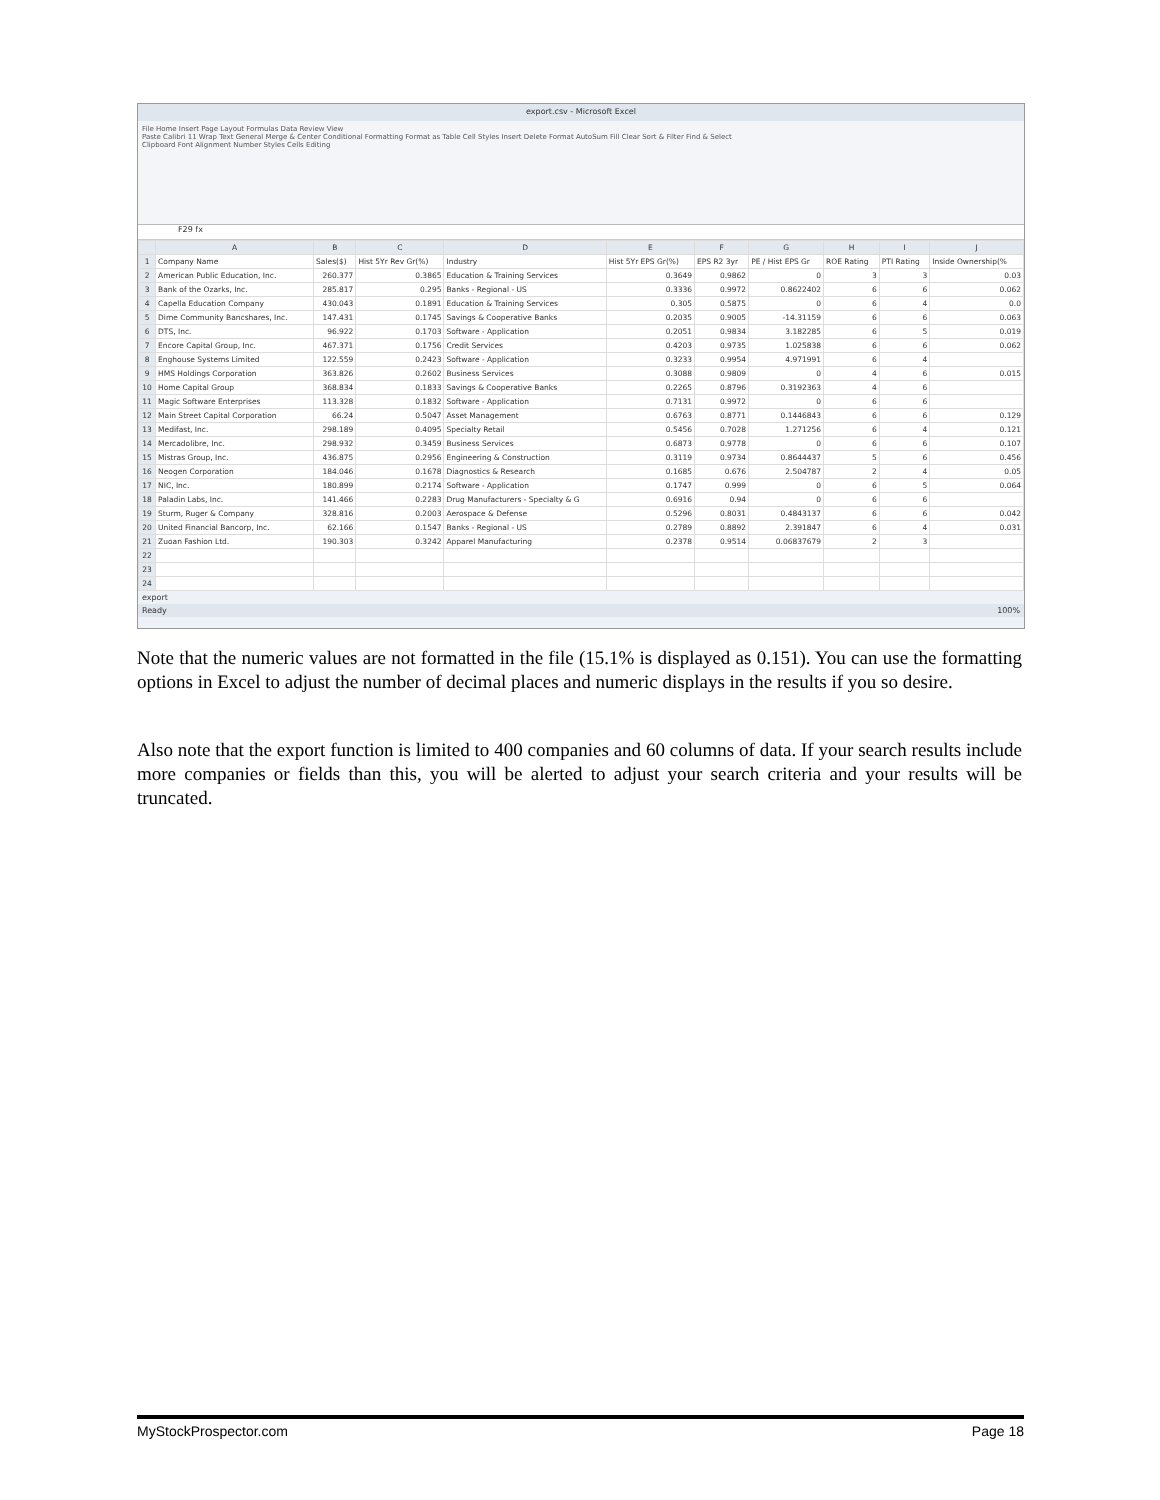export.csv - Microsoft Excel
File Home Insert Page Layout Formulas Data Review View
Paste Calibri 11 Wrap Text General Merge & Center Conditional Formatting Format as Table Cell Styles Insert Delete Format AutoSum Fill Clear Sort & Filter Find & Select
Clipboard Font Alignment Number Styles Cells Editing
F29 fx
| | A | B | C | D | E | F | G | H | I | J |
| --- | --- | --- | --- | --- | --- | --- | --- | --- | --- | --- |
| 1 | Company Name | Sales($) | Hist 5Yr Rev Gr(%) | Industry | Hist 5Yr EPS Gr(%) | EPS R2 3yr | PE / Hist EPS Gr | ROE Rating | PTI Rating | Inside Ownership(% |
| 2 | American Public Education, Inc. | 260.377 | 0.3865 | Education & Training Services | 0.3649 | 0.9862 | 0 | 3 | 3 | 0.03 |
| 3 | Bank of the Ozarks, Inc. | 285.817 | 0.295 | Banks - Regional - US | 0.3336 | 0.9972 | 0.8622402 | 6 | 6 | 0.062 |
| 4 | Capella Education Company | 430.043 | 0.1891 | Education & Training Services | 0.305 | 0.5875 | 0 | 6 | 4 | 0.0 |
| 5 | Dime Community Bancshares, Inc. | 147.431 | 0.1745 | Savings & Cooperative Banks | 0.2035 | 0.9005 | -14.31159 | 6 | 6 | 0.063 |
| 6 | DTS, Inc. | 96.922 | 0.1703 | Software - Application | 0.2051 | 0.9834 | 3.182285 | 6 | 5 | 0.019 |
| 7 | Encore Capital Group, Inc. | 467.371 | 0.1756 | Credit Services | 0.4203 | 0.9735 | 1.025838 | 6 | 6 | 0.062 |
| 8 | Enghouse Systems Limited | 122.559 | 0.2423 | Software - Application | 0.3233 | 0.9954 | 4.971991 | 6 | 4 | |
| 9 | HMS Holdings Corporation | 363.826 | 0.2602 | Business Services | 0.3088 | 0.9809 | 0 | 4 | 6 | 0.015 |
| 10 | Home Capital Group | 368.834 | 0.1833 | Savings & Cooperative Banks | 0.2265 | 0.8796 | 0.3192363 | 4 | 6 | |
| 11 | Magic Software Enterprises | 113.328 | 0.1832 | Software - Application | 0.7131 | 0.9972 | 0 | 6 | 6 | |
| 12 | Main Street Capital Corporation | 66.24 | 0.5047 | Asset Management | 0.6763 | 0.8771 | 0.1446843 | 6 | 6 | 0.129 |
| 13 | Medifast, Inc. | 298.189 | 0.4095 | Specialty Retail | 0.5456 | 0.7028 | 1.271256 | 6 | 4 | 0.121 |
| 14 | Mercadolibre, Inc. | 298.932 | 0.3459 | Business Services | 0.6873 | 0.9778 | 0 | 6 | 6 | 0.107 |
| 15 | Mistras Group, Inc. | 436.875 | 0.2956 | Engineering & Construction | 0.3119 | 0.9734 | 0.8644437 | 5 | 6 | 0.456 |
| 16 | Neogen Corporation | 184.046 | 0.1678 | Diagnostics & Research | 0.1685 | 0.676 | 2.504787 | 2 | 4 | 0.05 |
| 17 | NIC, Inc. | 180.899 | 0.2174 | Software - Application | 0.1747 | 0.999 | 0 | 6 | 5 | 0.064 |
| 18 | Paladin Labs, Inc. | 141.466 | 0.2283 | Drug Manufacturers - Specialty & G | 0.6916 | 0.94 | 0 | 6 | 6 | |
| 19 | Sturm, Ruger & Company | 328.816 | 0.2003 | Aerospace & Defense | 0.5296 | 0.8031 | 0.4843137 | 6 | 6 | 0.042 |
| 20 | United Financial Bancorp, Inc. | 62.166 | 0.1547 | Banks - Regional - US | 0.2789 | 0.8892 | 2.391847 | 6 | 4 | 0.031 |
| 21 | Zuoan Fashion Ltd. | 190.303 | 0.3242 | Apparel Manufacturing | 0.2378 | 0.9514 | 0.06837679 | 2 | 3 | |
| 22 | | | | | | | | | | |
| 23 | | | | | | | | | | |
| 24 | | | | | | | | | | |
export
Ready 100%
Note that the numeric values are not formatted in the file (15.1% is displayed as 0.151). You can use the formatting options in Excel to adjust the number of decimal places and numeric displays in the results if you so desire.
Also note that the export function is limited to 400 companies and 60 columns of data. If your search results include more companies or fields than this, you will be alerted to adjust your search criteria and your results will be truncated.
MyStockProspector.com Page 18